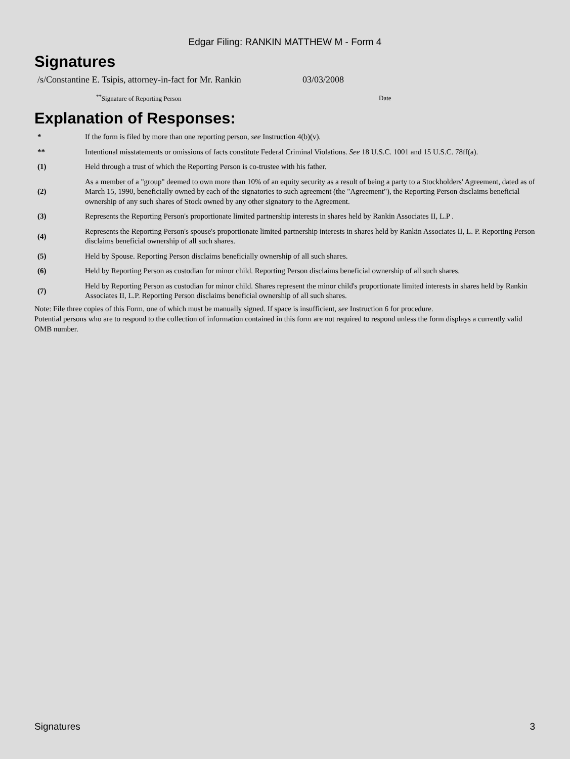Edgar Filing: RANKIN MATTHEW M - Form 4
Signatures
| /s/Constantine E. Tsipis, attorney-in-fact for Mr. Rankin | 03/03/2008 |
| <sup>**</sup> Signature of Reporting Person | Date |
Explanation of Responses:
| * | If the form is filed by more than one reporting person, see Instruction 4(b)(v). |
| ** | Intentional misstatements or omissions of facts constitute Federal Criminal Violations. See 18 U.S.C. 1001 and 15 U.S.C. 78ff(a). |
| (1) | Held through a trust of which the Reporting Person is co-trustee with his father. |
| (2) | As a member of a "group" deemed to own more than 10% of an equity security as a result of being a party to a Stockholders' Agreement, dated as of March 15, 1990, beneficially owned by each of the signatories to such agreement (the "Agreement"), the Reporting Person disclaims beneficial ownership of any such shares of Stock owned by any other signatory to the Agreement. |
| (3) | Represents the Reporting Person's proportionate limited partnership interests in shares held by Rankin Associates II, L.P . |
| (4) | Represents the Reporting Person's spouse's proportionate limited partnership interests in shares held by Rankin Associates II, L. P. Reporting Person disclaims beneficial ownership of all such shares. |
| (5) | Held by Spouse. Reporting Person disclaims beneficially ownership of all such shares. |
| (6) | Held by Reporting Person as custodian for minor child. Reporting Person disclaims beneficial ownership of all such shares. |
| (7) | Held by Reporting Person as custodian for minor child. Shares represent the minor child's proportionate limited interests in shares held by Rankin Associates II, L.P. Reporting Person disclaims beneficial ownership of all such shares. |
Note: File three copies of this Form, one of which must be manually signed. If space is insufficient, see Instruction 6 for procedure.
Potential persons who are to respond to the collection of information contained in this form are not required to respond unless the form displays a currently valid OMB number.
Signatures 3